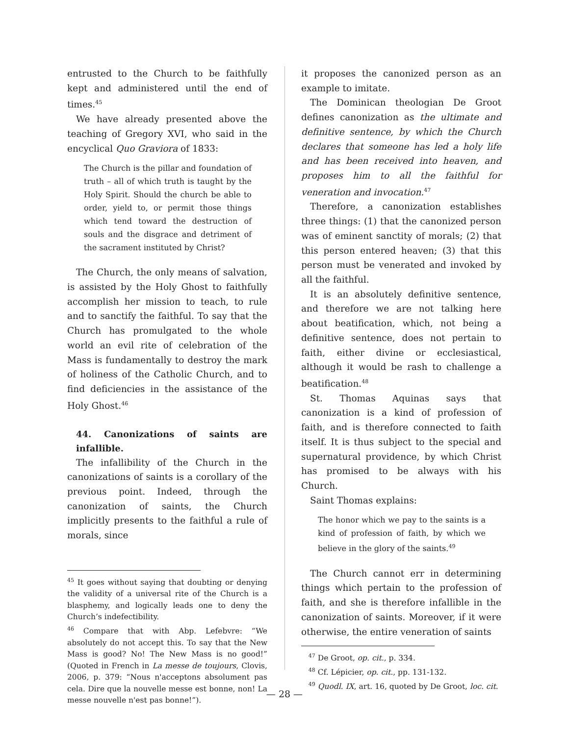entrusted to the Church to be faithfully kept and administered until the end of times.<sup>45</sup>
We have already presented above the teaching of Gregory XVI, who said in the encyclical Quo Graviora of 1833:
The Church is the pillar and foundation of truth – all of which truth is taught by the Holy Spirit. Should the church be able to order, yield to, or permit those things which tend toward the destruction of souls and the disgrace and detriment of the sacrament instituted by Christ?
The Church, the only means of salvation, is assisted by the Holy Ghost to faithfully accomplish her mission to teach, to rule and to sanctify the faithful. To say that the Church has promulgated to the whole world an evil rite of celebration of the Mass is fundamentally to destroy the mark of holiness of the Catholic Church, and to find deficiencies in the assistance of the Holy Ghost.<sup>46</sup>
44. Canonizations of saints are infallible.
The infallibility of the Church in the canonizations of saints is a corollary of the previous point. Indeed, through the canonization of saints, the Church implicitly presents to the faithful a rule of morals, since
<sup>45</sup> It goes without saying that doubting or denying the validity of a universal rite of the Church is a blasphemy, and logically leads one to deny the Church’s indefectibility.
<sup>46</sup> Compare that with Abp. Lefebvre: “We absolutely do not accept this. To say that the New Mass is good? No! The New Mass is no good!” (Quoted in French in La messe de toujours, Clovis, 2006, p. 379: “Nous n'acceptons absolument pas cela. Dire que la nouvelle messe est bonne, non! La messe nouvelle n'est pas bonne!”).
it proposes the canonized person as an example to imitate.
The Dominican theologian De Groot defines canonization as the ultimate and definitive sentence, by which the Church declares that someone has led a holy life and has been received into heaven, and proposes him to all the faithful for veneration and invocation.<sup>47</sup>
Therefore, a canonization establishes three things: (1) that the canonized person was of eminent sanctity of morals; (2) that this person entered heaven; (3) that this person must be venerated and invoked by all the faithful.
It is an absolutely definitive sentence, and therefore we are not talking here about beatification, which, not being a definitive sentence, does not pertain to faith, either divine or ecclesiastical, although it would be rash to challenge a beatification.<sup>48</sup>
St. Thomas Aquinas says that canonization is a kind of profession of faith, and is therefore connected to faith itself. It is thus subject to the special and supernatural providence, by which Christ has promised to be always with his Church.
Saint Thomas explains:
The honor which we pay to the saints is a kind of profession of faith, by which we believe in the glory of the saints.<sup>49</sup>
The Church cannot err in determining things which pertain to the profession of faith, and she is therefore infallible in the canonization of saints. Moreover, if it were otherwise, the entire veneration of saints
<sup>47</sup> De Groot, op. cit., p. 334.
<sup>48</sup> Cf. Lépicier, op. cit., pp. 131-132.
<sup>49</sup> Quodl. IX, art. 16, quoted by De Groot, loc. cit.
— 28 —